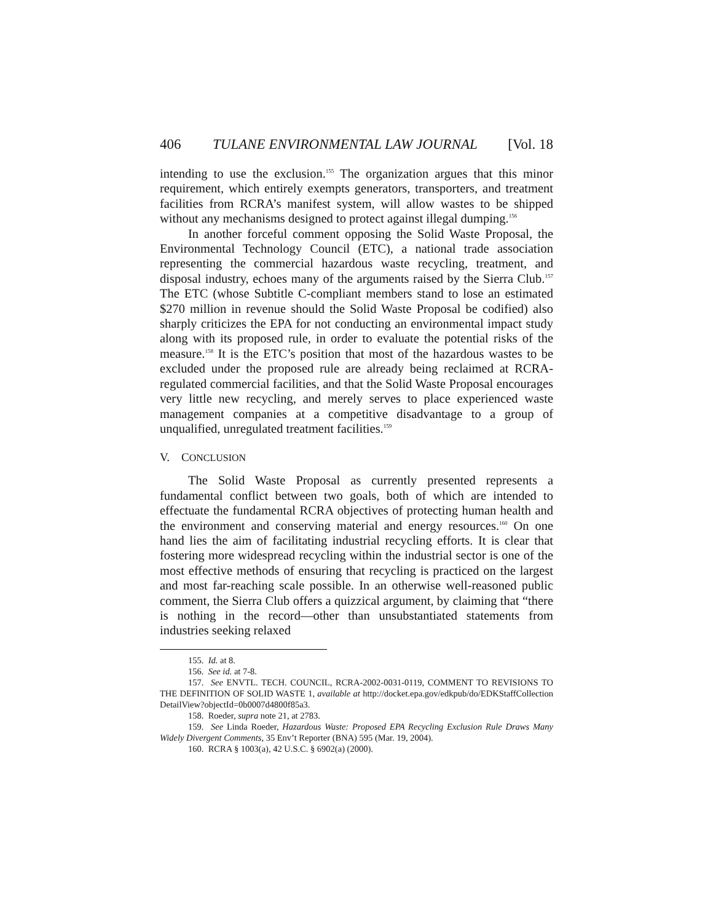406 TULANE ENVIRONMENTAL LAW JOURNAL [Vol. 18
intending to use the exclusion.<sup>155</sup> The organization argues that this minor requirement, which entirely exempts generators, transporters, and treatment facilities from RCRA’s manifest system, will allow wastes to be shipped without any mechanisms designed to protect against illegal dumping.<sup>156</sup>
In another forceful comment opposing the Solid Waste Proposal, the Environmental Technology Council (ETC), a national trade association representing the commercial hazardous waste recycling, treatment, and disposal industry, echoes many of the arguments raised by the Sierra Club.<sup>157</sup> The ETC (whose Subtitle C-compliant members stand to lose an estimated $270 million in revenue should the Solid Waste Proposal be codified) also sharply criticizes the EPA for not conducting an environmental impact study along with its proposed rule, in order to evaluate the potential risks of the measure.<sup>158</sup> It is the ETC’s position that most of the hazardous wastes to be excluded under the proposed rule are already being reclaimed at RCRA-regulated commercial facilities, and that the Solid Waste Proposal encourages very little new recycling, and merely serves to place experienced waste management companies at a competitive disadvantage to a group of unqualified, unregulated treatment facilities.<sup>159</sup>
V. CONCLUSION
The Solid Waste Proposal as currently presented represents a fundamental conflict between two goals, both of which are intended to effectuate the fundamental RCRA objectives of protecting human health and the environment and conserving material and energy resources.<sup>160</sup> On one hand lies the aim of facilitating industrial recycling efforts. It is clear that fostering more widespread recycling within the industrial sector is one of the most effective methods of ensuring that recycling is practiced on the largest and most far-reaching scale possible. In an otherwise well-reasoned public comment, the Sierra Club offers a quizzical argument, by claiming that “there is nothing in the record—other than unsubstantiated statements from industries seeking relaxed
155. Id. at 8.
156. See id. at 7-8.
157. See ENVTL. TECH. COUNCIL, RCRA-2002-0031-0119, COMMENT TO REVISIONS TO THE DEFINITION OF SOLID WASTE 1, available at http://docket.epa.gov/edkpub/do/EDKStaffCollection DetailView?objectId=0b0007d4800f85a3.
158. Roeder, supra note 21, at 2783.
159. See Linda Roeder, Hazardous Waste: Proposed EPA Recycling Exclusion Rule Draws Many Widely Divergent Comments, 35 Env’t Reporter (BNA) 595 (Mar. 19, 2004).
160. RCRA § 1003(a), 42 U.S.C. § 6902(a) (2000).